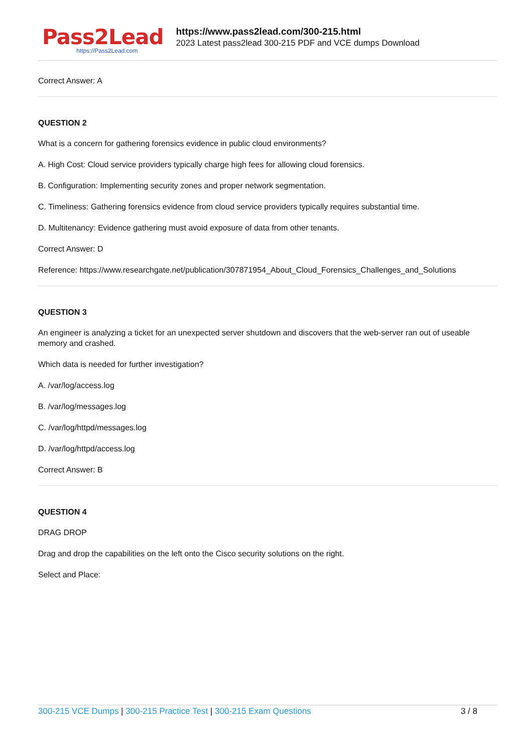Pass2Lead
https://Pass2Lead.com
https://www.pass2lead.com/300-215.html
2023 Latest pass2lead 300-215 PDF and VCE dumps Download
Correct Answer: A
QUESTION 2
What is a concern for gathering forensics evidence in public cloud environments?
A. High Cost: Cloud service providers typically charge high fees for allowing cloud forensics.
B. Configuration: Implementing security zones and proper network segmentation.
C. Timeliness: Gathering forensics evidence from cloud service providers typically requires substantial time.
D. Multitenancy: Evidence gathering must avoid exposure of data from other tenants.
Correct Answer: D
Reference: https://www.researchgate.net/publication/307871954_About_Cloud_Forensics_Challenges_and_Solutions
QUESTION 3
An engineer is analyzing a ticket for an unexpected server shutdown and discovers that the web-server ran out of useable memory and crashed.
Which data is needed for further investigation?
A. /var/log/access.log
B. /var/log/messages.log
C. /var/log/httpd/messages.log
D. /var/log/httpd/access.log
Correct Answer: B
QUESTION 4
DRAG DROP
Drag and drop the capabilities on the left onto the Cisco security solutions on the right.
Select and Place:
300-215 VCE Dumps | 300-215 Practice Test | 300-215 Exam Questions
3 / 8